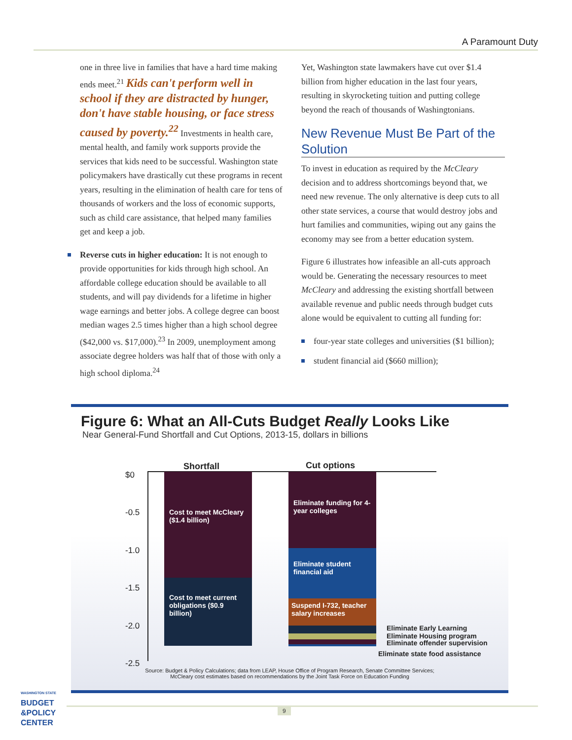A Paramount Duty
one in three live in families that have a hard time making ends meet.<sup>21</sup> Kids can't perform well in school if they are distracted by hunger, don't have stable housing, or face stress caused by poverty.<sup>22</sup> Investments in health care, mental health, and family work supports provide the services that kids need to be successful. Washington state policymakers have drastically cut these programs in recent years, resulting in the elimination of health care for tens of thousands of workers and the loss of economic supports, such as child care assistance, that helped many families get and keep a job.
Reverse cuts in higher education: It is not enough to provide opportunities for kids through high school. An affordable college education should be available to all students, and will pay dividends for a lifetime in higher wage earnings and better jobs. A college degree can boost median wages 2.5 times higher than a high school degree ($42,000 vs. $17,000).<sup>23</sup> In 2009, unemployment among associate degree holders was half that of those with only a high school diploma.<sup>24</sup>
Yet, Washington state lawmakers have cut over $1.4 billion from higher education in the last four years, resulting in skyrocketing tuition and putting college beyond the reach of thousands of Washingtonians.
New Revenue Must Be Part of the Solution
To invest in education as required by the McCleary decision and to address shortcomings beyond that, we need new revenue. The only alternative is deep cuts to all other state services, a course that would destroy jobs and hurt families and communities, wiping out any gains the economy may see from a better education system.
Figure 6 illustrates how infeasible an all-cuts approach would be. Generating the necessary resources to meet McCleary and addressing the existing shortfall between available revenue and public needs through budget cuts alone would be equivalent to cutting all funding for:
four-year state colleges and universities ($1 billion);
student financial aid ($660 million);
Figure 6: What an All-Cuts Budget Really Looks Like
Near General-Fund Shortfall and Cut Options, 2013-15, dollars in billions
Shortfall Cut options
$0
-0.5
-1.0
-1.5
-2.0
-2.5
Cost to meet McCleary ($1.4 billion)
Cost to meet current obligations ($0.9 billion)
Eliminate funding for 4-year colleges
Eliminate student financial aid
Suspend I-732, teacher salary increases
Eliminate Early Learning
Eliminate Housing program
Eliminate offender supervision
Eliminate state food assistance
Source: Budget & Policy Calculations; data from LEAP, House Office of Program Research, Senate Committee Services;
McCleary cost estimates based on recommendations by the Joint Task Force on Education Funding
WASHINGTON STATE
BUDGET
&POLICY
CENTER
9